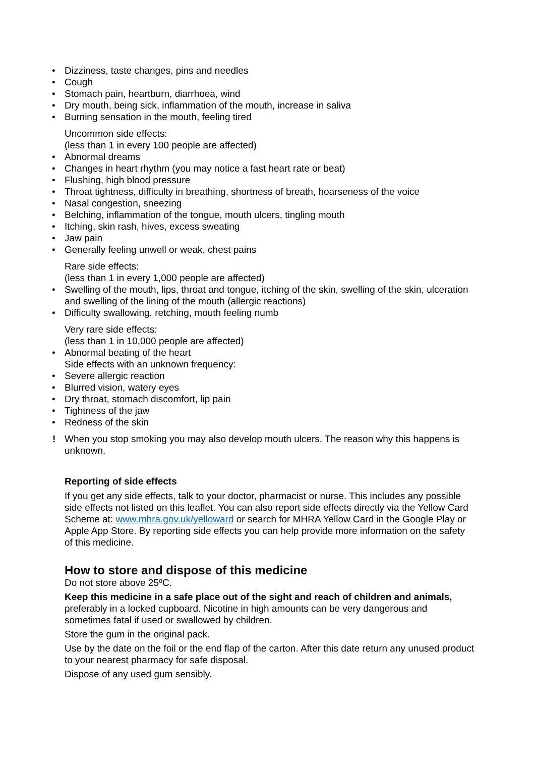• Dizziness, taste changes, pins and needles
• Cough
• Stomach pain, heartburn, diarrhoea, wind
• Dry mouth, being sick, inflammation of the mouth, increase in saliva
• Burning sensation in the mouth, feeling tired
Uncommon side effects:
(less than 1 in every 100 people are affected)
• Abnormal dreams
• Changes in heart rhythm (you may notice a fast heart rate or beat)
• Flushing, high blood pressure
• Throat tightness, difficulty in breathing, shortness of breath, hoarseness of the voice
• Nasal congestion, sneezing
• Belching, inflammation of the tongue, mouth ulcers, tingling mouth
• Itching, skin rash, hives, excess sweating
• Jaw pain
• Generally feeling unwell or weak, chest pains
Rare side effects:
(less than 1 in every 1,000 people are affected)
• Swelling of the mouth, lips, throat and tongue, itching of the skin, swelling of the skin, ulceration and swelling of the lining of the mouth (allergic reactions)
• Difficulty swallowing, retching, mouth feeling numb
Very rare side effects:
(less than 1 in 10,000 people are affected)
• Abnormal beating of the heart
Side effects with an unknown frequency:
• Severe allergic reaction
• Blurred vision, watery eyes
• Dry throat, stomach discomfort, lip pain
• Tightness of the jaw
• Redness of the skin
! When you stop smoking you may also develop mouth ulcers. The reason why this happens is unknown.
Reporting of side effects
If you get any side effects, talk to your doctor, pharmacist or nurse. This includes any possible side effects not listed on this leaflet. You can also report side effects directly via the Yellow Card Scheme at: www.mhra.gov.uk/yelloward or search for MHRA Yellow Card in the Google Play or Apple App Store. By reporting side effects you can help provide more information on the safety of this medicine.
How to store and dispose of this medicine
Do not store above 25ºC.
Keep this medicine in a safe place out of the sight and reach of children and animals, preferably in a locked cupboard. Nicotine in high amounts can be very dangerous and sometimes fatal if used or swallowed by children.
Store the gum in the original pack.
Use by the date on the foil or the end flap of the carton. After this date return any unused product to your nearest pharmacy for safe disposal.
Dispose of any used gum sensibly.